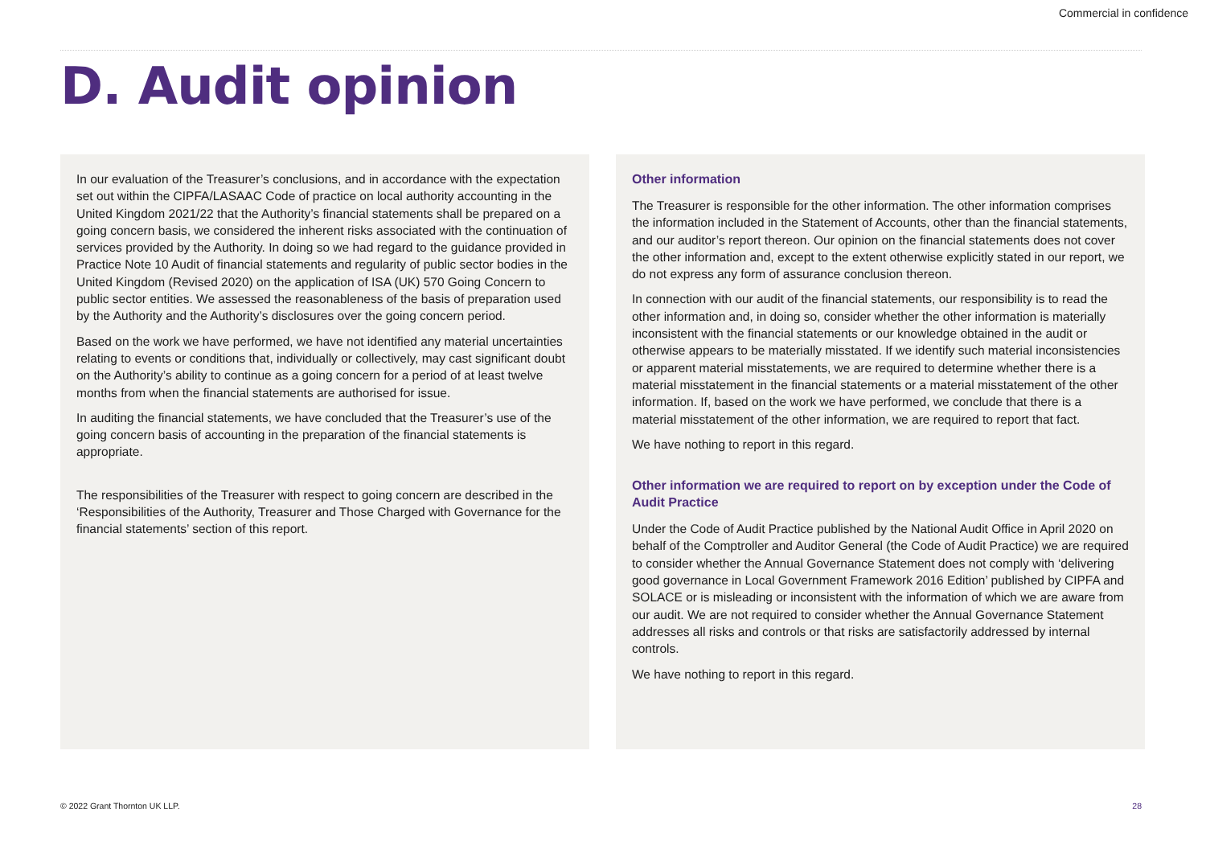Commercial in confidence
D. Audit opinion
In our evaluation of the Treasurer’s conclusions, and in accordance with the expectation set out within the CIPFA/LASAAC Code of practice on local authority accounting in the United Kingdom 2021/22 that the Authority’s financial statements shall be prepared on a going concern basis, we considered the inherent risks associated with the continuation of services provided by the Authority. In doing so we had regard to the guidance provided in Practice Note 10 Audit of financial statements and regularity of public sector bodies in the United Kingdom (Revised 2020) on the application of ISA (UK) 570 Going Concern to public sector entities. We assessed the reasonableness of the basis of preparation used by the Authority and the Authority’s disclosures over the going concern period.
Based on the work we have performed, we have not identified any material uncertainties relating to events or conditions that, individually or collectively, may cast significant doubt on the Authority’s ability to continue as a going concern for a period of at least twelve months from when the financial statements are authorised for issue.
In auditing the financial statements, we have concluded that the Treasurer’s use of the going concern basis of accounting in the preparation of the financial statements is appropriate.
The responsibilities of the Treasurer with respect to going concern are described in the ‘Responsibilities of the Authority, Treasurer and Those Charged with Governance for the financial statements’ section of this report.
Other information
The Treasurer is responsible for the other information. The other information comprises the information included in the Statement of Accounts, other than the financial statements, and our auditor’s report thereon. Our opinion on the financial statements does not cover the other information and, except to the extent otherwise explicitly stated in our report, we do not express any form of assurance conclusion thereon.
In connection with our audit of the financial statements, our responsibility is to read the other information and, in doing so, consider whether the other information is materially inconsistent with the financial statements or our knowledge obtained in the audit or otherwise appears to be materially misstated. If we identify such material inconsistencies or apparent material misstatements, we are required to determine whether there is a material misstatement in the financial statements or a material misstatement of the other information. If, based on the work we have performed, we conclude that there is a material misstatement of the other information, we are required to report that fact.
We have nothing to report in this regard.
Other information we are required to report on by exception under the Code of Audit Practice
Under the Code of Audit Practice published by the National Audit Office in April 2020 on behalf of the Comptroller and Auditor General (the Code of Audit Practice) we are required to consider whether the Annual Governance Statement does not comply with ‘delivering good governance in Local Government Framework 2016 Edition’ published by CIPFA and SOLACE or is misleading or inconsistent with the information of which we are aware from our audit. We are not required to consider whether the Annual Governance Statement addresses all risks and controls or that risks are satisfactorily addressed by internal controls.
We have nothing to report in this regard.
© 2022 Grant Thornton UK LLP. 28